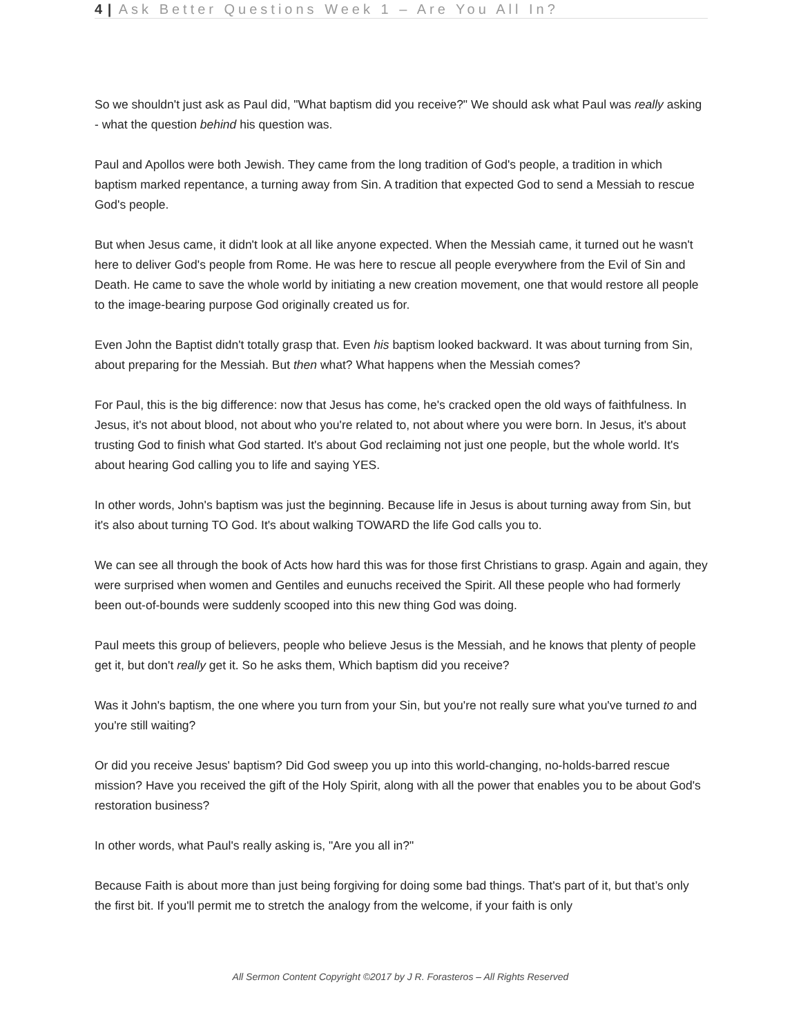4 | Ask Better Questions Week 1 – Are You All In?
So we shouldn't just ask as Paul did, "What baptism did you receive?" We should ask what Paul was really asking - what the question behind his question was.
Paul and Apollos were both Jewish. They came from the long tradition of God's people, a tradition in which baptism marked repentance, a turning away from Sin. A tradition that expected God to send a Messiah to rescue God's people.
But when Jesus came, it didn't look at all like anyone expected. When the Messiah came, it turned out he wasn't here to deliver God's people from Rome. He was here to rescue all people everywhere from the Evil of Sin and Death. He came to save the whole world by initiating a new creation movement, one that would restore all people to the image-bearing purpose God originally created us for.
Even John the Baptist didn't totally grasp that. Even his baptism looked backward. It was about turning from Sin, about preparing for the Messiah. But then what? What happens when the Messiah comes?
For Paul, this is the big difference: now that Jesus has come, he's cracked open the old ways of faithfulness. In Jesus, it's not about blood, not about who you're related to, not about where you were born. In Jesus, it's about trusting God to finish what God started. It's about God reclaiming not just one people, but the whole world. It's about hearing God calling you to life and saying YES.
In other words, John's baptism was just the beginning. Because life in Jesus is about turning away from Sin, but it's also about turning TO God. It's about walking TOWARD the life God calls you to.
We can see all through the book of Acts how hard this was for those first Christians to grasp. Again and again, they were surprised when women and Gentiles and eunuchs received the Spirit. All these people who had formerly been out-of-bounds were suddenly scooped into this new thing God was doing.
Paul meets this group of believers, people who believe Jesus is the Messiah, and he knows that plenty of people get it, but don't really get it. So he asks them, Which baptism did you receive?
Was it John's baptism, the one where you turn from your Sin, but you're not really sure what you've turned to and you're still waiting?
Or did you receive Jesus' baptism? Did God sweep you up into this world-changing, no-holds-barred rescue mission? Have you received the gift of the Holy Spirit, along with all the power that enables you to be about God's restoration business?
In other words, what Paul's really asking is, "Are you all in?"
Because Faith is about more than just being forgiving for doing some bad things. That's part of it, but that’s only the first bit. If you'll permit me to stretch the analogy from the welcome, if your faith is only
All Sermon Content Copyright ©2017 by J R. Forasteros – All Rights Reserved